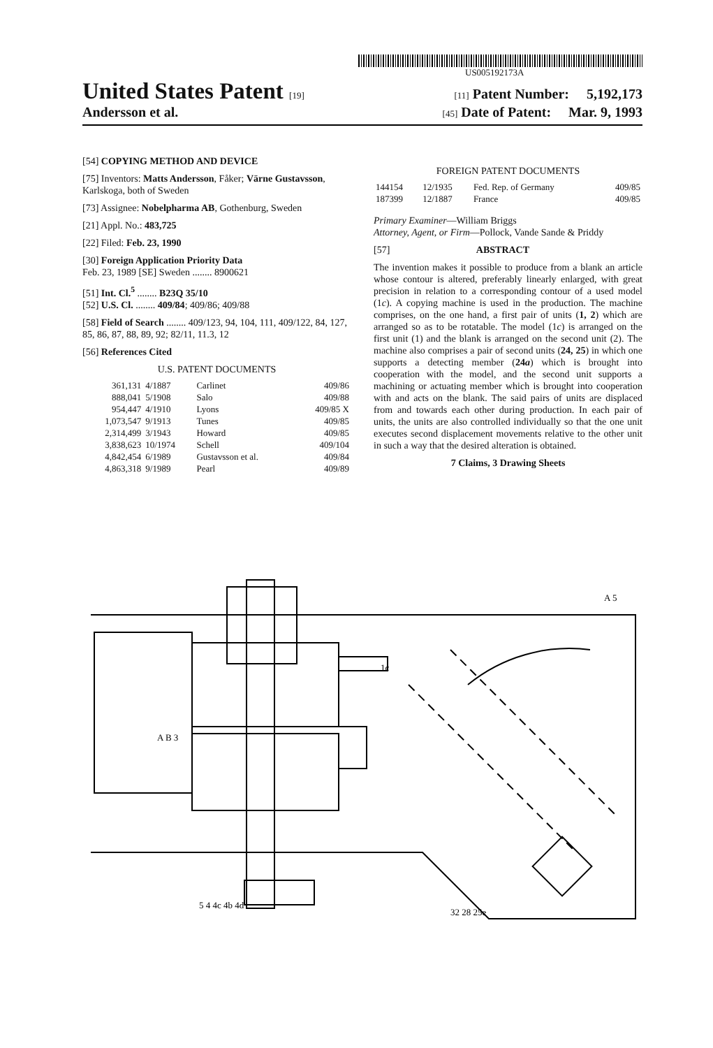US005192173A
United States Patent [19] [11] Patent Number: 5,192,173
Andersson et al. [45] Date of Patent: Mar. 9, 1993
[54] COPYING METHOD AND DEVICE
[75] Inventors: Matts Andersson, Fåker; Värne Gustavsson, Karlskoga, both of Sweden
[73] Assignee: Nobelpharma AB, Gothenburg, Sweden
[21] Appl. No.: 483,725
[22] Filed: Feb. 23, 1990
[30] Foreign Application Priority Data
Feb. 23, 1989 [SE] Sweden ........ 8900621
[51] Int. Cl.<sup>5</sup> ........ B23Q 35/10
[52] U.S. Cl. ........ 409/84; 409/86; 409/88
[58] Field of Search ........ 409/123, 94, 104, 111, 409/122, 84, 127, 85, 86, 87, 88, 89, 92; 82/11, 11.3, 12
[56] References Cited
U.S. PATENT DOCUMENTS
| 361,131 | 4/1887 | Carlinet | 409/86 |
| 888,041 | 5/1908 | Salo | 409/88 |
| 954,447 | 4/1910 | Lyons | 409/85 X |
| 1,073,547 | 9/1913 | Tunes | 409/85 |
| 2,314,499 | 3/1943 | Howard | 409/85 |
| 3,838,623 | 10/1974 | Schell | 409/104 |
| 4,842,454 | 6/1989 | Gustavsson et al. | 409/84 |
| 4,863,318 | 9/1989 | Pearl | 409/89 |
FOREIGN PATENT DOCUMENTS
| 144154 | 12/1935 | Fed. Rep. of Germany | 409/85 |
| 187399 | 12/1887 | France | 409/85 |
Primary Examiner—William Briggs
Attorney, Agent, or Firm—Pollock, Vande Sande & Priddy
[57] ABSTRACT
The invention makes it possible to produce from a blank an article whose contour is altered, preferably linearly enlarged, with great precision in relation to a corresponding contour of a used model (1c). A copying machine is used in the production. The machine comprises, on the one hand, a first pair of units (1, 2) which are arranged so as to be rotatable. The model (1c) is arranged on the first unit (1) and the blank is arranged on the second unit (2). The machine also comprises a pair of second units (24, 25) in which one supports a detecting member (24a) which is brought into cooperation with the model, and the second unit supports a machining or actuating member which is brought into cooperation with and acts on the blank. The said pairs of units are displaced from and towards each other during production. In each pair of units, the units are also controlled individually so that the one unit executes second displacement movements relative to the other unit in such a way that the desired alteration is obtained.
7 Claims, 3 Drawing Sheets
1c
A B 3
A 5
5 4 4c 4b 4d
32 28 25e